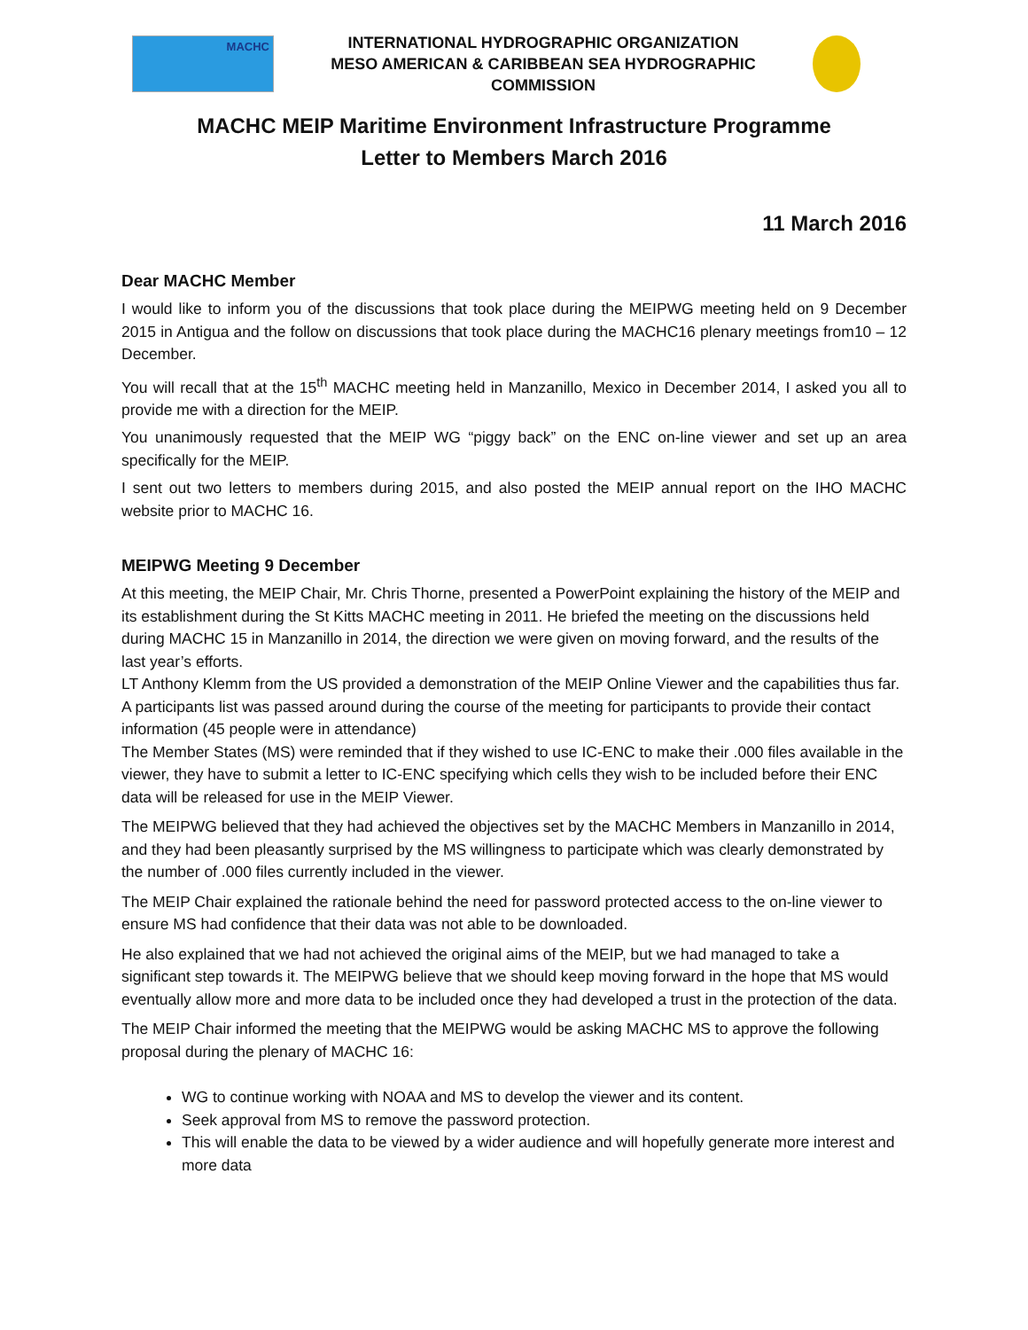MACHC
INTERNATIONAL HYDROGRAPHIC ORGANIZATION
MESO AMERICAN & CARIBBEAN SEA HYDROGRAPHIC
COMMISSION
MACHC MEIP Maritime Environment Infrastructure Programme
Letter to Members March 2016
11 March 2016
Dear MACHC Member
I would like to inform you of the discussions that took place during the MEIPWG meeting held on 9 December 2015 in Antigua and the follow on discussions that took place during the MACHC16 plenary meetings from10 – 12 December.
You will recall that at the 15<sup>th</sup> MACHC meeting held in Manzanillo, Mexico in December 2014, I asked you all to provide me with a direction for the MEIP.
You unanimously requested that the MEIP WG “piggy back” on the ENC on-line viewer and set up an area specifically for the MEIP.
I sent out two letters to members during 2015, and also posted the MEIP annual report on the IHO MACHC website prior to MACHC 16.
MEIPWG Meeting 9 December
At this meeting, the MEIP Chair, Mr. Chris Thorne, presented a PowerPoint explaining the history of the MEIP and its establishment during the St Kitts MACHC meeting in 2011. He briefed the meeting on the discussions held during MACHC 15 in Manzanillo in 2014, the direction we were given on moving forward, and the results of the last year’s efforts.
LT Anthony Klemm from the US provided a demonstration of the MEIP Online Viewer and the capabilities thus far.
A participants list was passed around during the course of the meeting for participants to provide their contact information (45 people were in attendance)
The Member States (MS) were reminded that if they wished to use IC-ENC to make their .000 files available in the viewer, they have to submit a letter to IC-ENC specifying which cells they wish to be included before their ENC data will be released for use in the MEIP Viewer.
The MEIPWG believed that they had achieved the objectives set by the MACHC Members in Manzanillo in 2014, and they had been pleasantly surprised by the MS willingness to participate which was clearly demonstrated by the number of .000 files currently included in the viewer.
The MEIP Chair explained the rationale behind the need for password protected access to the on-line viewer to ensure MS had confidence that their data was not able to be downloaded.
He also explained that we had not achieved the original aims of the MEIP, but we had managed to take a significant step towards it. The MEIPWG believe that we should keep moving forward in the hope that MS would eventually allow more and more data to be included once they had developed a trust in the protection of the data.
The MEIP Chair informed the meeting that the MEIPWG would be asking MACHC MS to approve the following proposal during the plenary of MACHC 16:
WG to continue working with NOAA and MS to develop the viewer and its content.
Seek approval from MS to remove the password protection.
This will enable the data to be viewed by a wider audience and will hopefully generate more interest and more data